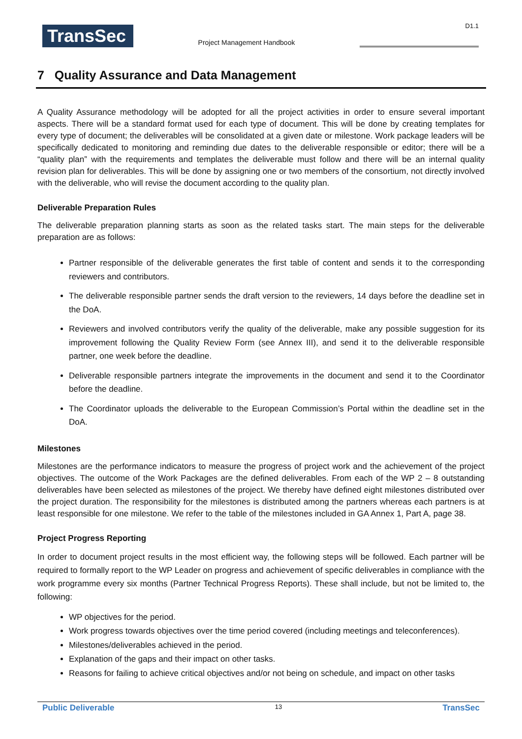TransSec
Project Management Handbook
D1.1
7 Quality Assurance and Data Management
A Quality Assurance methodology will be adopted for all the project activities in order to ensure several important aspects. There will be a standard format used for each type of document. This will be done by creating templates for every type of document; the deliverables will be consolidated at a given date or milestone. Work package leaders will be specifically dedicated to monitoring and reminding due dates to the deliverable responsible or editor; there will be a “quality plan” with the requirements and templates the deliverable must follow and there will be an internal quality revision plan for deliverables. This will be done by assigning one or two members of the consortium, not directly involved with the deliverable, who will revise the document according to the quality plan.
Deliverable Preparation Rules
The deliverable preparation planning starts as soon as the related tasks start. The main steps for the deliverable preparation are as follows:
Partner responsible of the deliverable generates the first table of content and sends it to the corresponding reviewers and contributors.
The deliverable responsible partner sends the draft version to the reviewers, 14 days before the deadline set in the DoA.
Reviewers and involved contributors verify the quality of the deliverable, make any possible suggestion for its improvement following the Quality Review Form (see Annex III), and send it to the deliverable responsible partner, one week before the deadline.
Deliverable responsible partners integrate the improvements in the document and send it to the Coordinator before the deadline.
The Coordinator uploads the deliverable to the European Commission’s Portal within the deadline set in the DoA.
Milestones
Milestones are the performance indicators to measure the progress of project work and the achievement of the project objectives. The outcome of the Work Packages are the defined deliverables. From each of the WP 2 – 8 outstanding deliverables have been selected as milestones of the project. We thereby have defined eight milestones distributed over the project duration. The responsibility for the milestones is distributed among the partners whereas each partners is at least responsible for one milestone. We refer to the table of the milestones included in GA Annex 1, Part A, page 38.
Project Progress Reporting
In order to document project results in the most efficient way, the following steps will be followed. Each partner will be required to formally report to the WP Leader on progress and achievement of specific deliverables in compliance with the work programme every six months (Partner Technical Progress Reports). These shall include, but not be limited to, the following:
WP objectives for the period.
Work progress towards objectives over the time period covered (including meetings and teleconferences).
Milestones/deliverables achieved in the period.
Explanation of the gaps and their impact on other tasks.
Reasons for failing to achieve critical objectives and/or not being on schedule, and impact on other tasks
Public Deliverable 13 TransSec